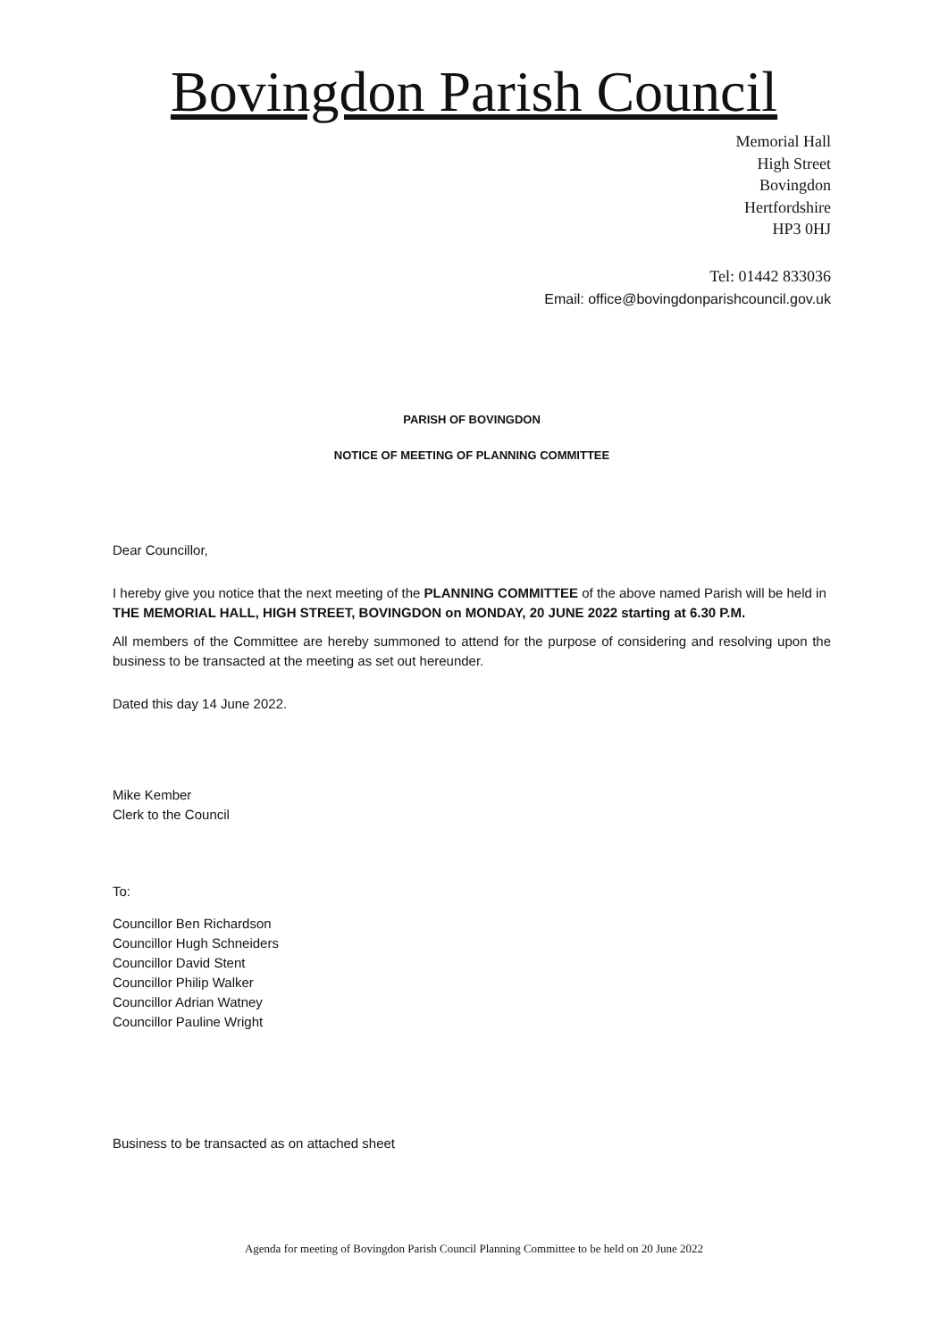Bovingdon Parish Council
Memorial Hall
High Street
Bovingdon
Hertfordshire
HP3 0HJ
Tel: 01442 833036
Email: office@bovingdonparishcouncil.gov.uk
PARISH OF BOVINGDON
NOTICE OF MEETING OF PLANNING COMMITTEE
Dear Councillor,
I hereby give you notice that the next meeting of the PLANNING COMMITTEE of the above named Parish will be held in THE MEMORIAL HALL, HIGH STREET, BOVINGDON on MONDAY, 20 JUNE 2022 starting at 6.30 P.M.
All members of the Committee are hereby summoned to attend for the purpose of considering and resolving upon the business to be transacted at the meeting as set out hereunder.
Dated this day 14 June 2022.
Mike Kember
Clerk to the Council
To:
Councillor Ben Richardson
Councillor Hugh Schneiders
Councillor David Stent
Councillor Philip Walker
Councillor Adrian Watney
Councillor Pauline Wright
Business to be transacted as on attached sheet
Agenda for meeting of Bovingdon Parish Council Planning Committee to be held on 20 June 2022